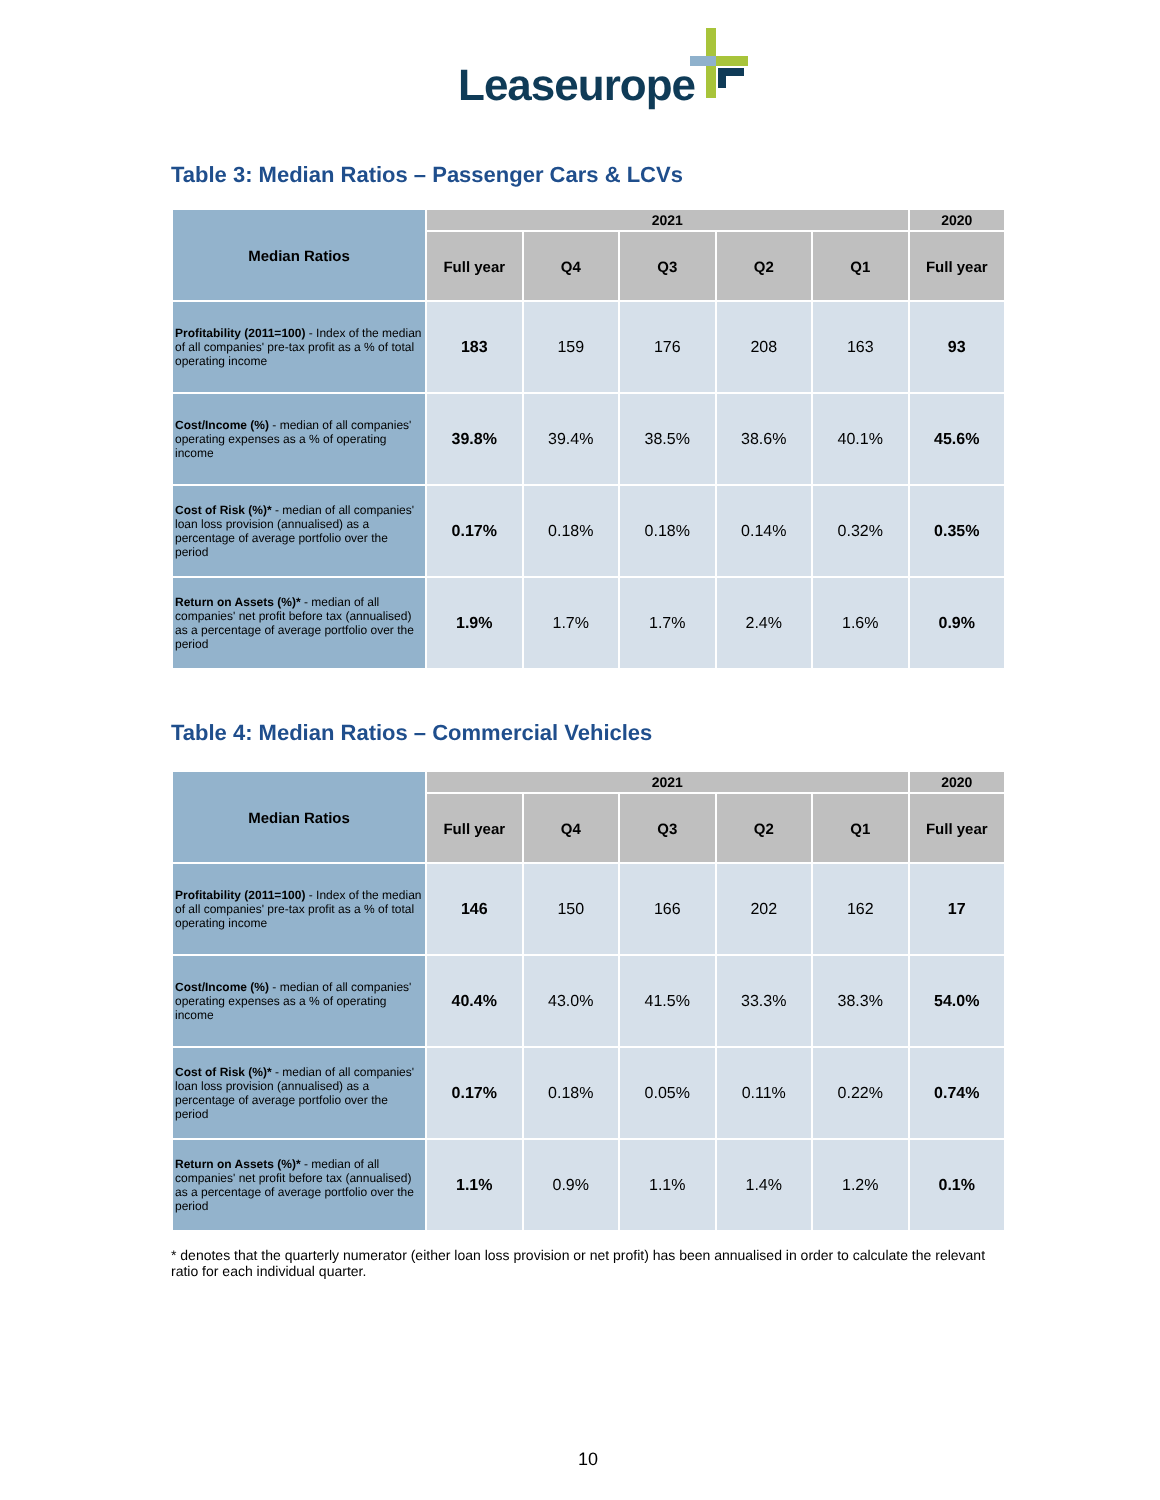Leaseurope
Table 3: Median Ratios – Passenger Cars & LCVs
| Median Ratios | 2021 | | | | | 2020 |
| --- | --- | --- | --- | --- | --- | --- |
| | Full year | Q4 | Q3 | Q2 | Q1 | Full year |
| Profitability (2011=100) - Index of the median of all companies' pre-tax profit as a % of total operating income | 183 | 159 | 176 | 208 | 163 | 93 |
| Cost/Income (%) - median of all companies' operating expenses as a % of operating income | 39.8% | 39.4% | 38.5% | 38.6% | 40.1% | 45.6% |
| Cost of Risk (%)* - median of all companies' loan loss provision (annualised) as a percentage of average portfolio over the period | 0.17% | 0.18% | 0.18% | 0.14% | 0.32% | 0.35% |
| Return on Assets (%)* - median of all companies' net profit before tax (annualised) as a percentage of average portfolio over the period | 1.9% | 1.7% | 1.7% | 2.4% | 1.6% | 0.9% |
Table 4: Median Ratios – Commercial Vehicles
| Median Ratios | 2021 | | | | | 2020 |
| --- | --- | --- | --- | --- | --- | --- |
| | Full year | Q4 | Q3 | Q2 | Q1 | Full year |
| Profitability (2011=100) - Index of the median of all companies' pre-tax profit as a % of total operating income | 146 | 150 | 166 | 202 | 162 | 17 |
| Cost/Income (%) - median of all companies' operating expenses as a % of operating income | 40.4% | 43.0% | 41.5% | 33.3% | 38.3% | 54.0% |
| Cost of Risk (%)* - median of all companies' loan loss provision (annualised) as a percentage of average portfolio over the period | 0.17% | 0.18% | 0.05% | 0.11% | 0.22% | 0.74% |
| Return on Assets (%)* - median of all companies' net profit before tax (annualised) as a percentage of average portfolio over the period | 1.1% | 0.9% | 1.1% | 1.4% | 1.2% | 0.1% |
* denotes that the quarterly numerator (either loan loss provision or net profit) has been annualised in order to calculate the relevant ratio for each individual quarter.
10